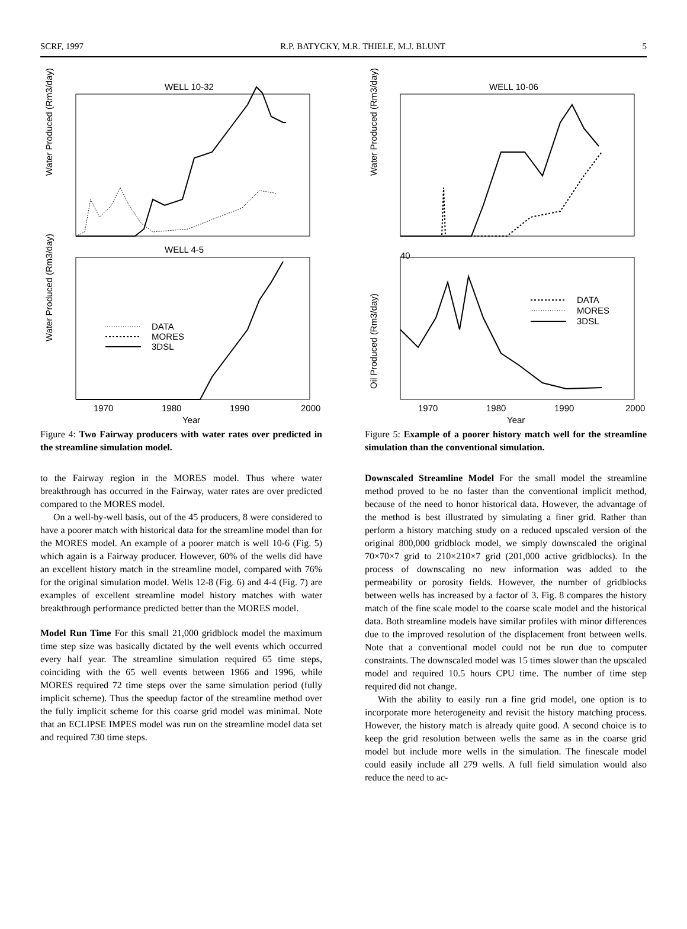SCRF, 1997 R.P. BATYCKY, M.R. THIELE, M.J. BLUNT 5
WELL 10-32
Water Produced (Rm3/day)
WELL 4-5
Water Produced (Rm3/day)
DATA
MORES
3DSL
1970
1980
1990
2000
Year
Figure 4: Two Fairway producers with water rates over predicted in the streamline simulation model.
to the Fairway region in the MORES model. Thus where water breakthrough has occurred in the Fairway, water rates are over predicted compared to the MORES model.
On a well-by-well basis, out of the 45 producers, 8 were considered to have a poorer match with historical data for the streamline model than for the MORES model. An example of a poorer match is well 10-6 (Fig. 5) which again is a Fairway producer. However, 60% of the wells did have an excellent history match in the streamline model, compared with 76% for the original simulation model. Wells 12-8 (Fig. 6) and 4-4 (Fig. 7) are examples of excellent streamline model history matches with water breakthrough performance predicted better than the MORES model.
Model Run Time For this small 21,000 gridblock model the maximum time step size was basically dictated by the well events which occurred every half year. The streamline simulation required 65 time steps, coinciding with the 65 well events between 1966 and 1996, while MORES required 72 time steps over the same simulation period (fully implicit scheme). Thus the speedup factor of the streamline method over the fully implicit scheme for this coarse grid model was minimal. Note that an ECLIPSE IMPES model was run on the streamline model data set and required 730 time steps.
WELL 10-06
Water Produced (Rm3/day)
40
Oil Produced (Rm3/day)
DATA
MORES
3DSL
1970
1980
1990
2000
Year
Figure 5: Example of a poorer history match well for the streamline simulation than the conventional simulation.
Downscaled Streamline Model For the small model the streamline method proved to be no faster than the conventional implicit method, because of the need to honor historical data. However, the advantage of the method is best illustrated by simulating a finer grid. Rather than perform a history matching study on a reduced upscaled version of the original 800,000 gridblock model, we simply downscaled the original 70×70×7 grid to 210×210×7 grid (201,000 active gridblocks). In the process of downscaling no new information was added to the permeability or porosity fields. However, the number of gridblocks between wells has increased by a factor of 3. Fig. 8 compares the history match of the fine scale model to the coarse scale model and the historical data. Both streamline models have similar profiles with minor differences due to the improved resolution of the displacement front between wells. Note that a conventional model could not be run due to computer constraints. The downscaled model was 15 times slower than the upscaled model and required 10.5 hours CPU time. The number of time step required did not change.
With the ability to easily run a fine grid model, one option is to incorporate more heterogeneity and revisit the history matching process. However, the history match is already quite good. A second choice is to keep the grid resolution between wells the same as in the coarse grid model but include more wells in the simulation. The finescale model could easily include all 279 wells. A full field simulation would also reduce the need to ac-